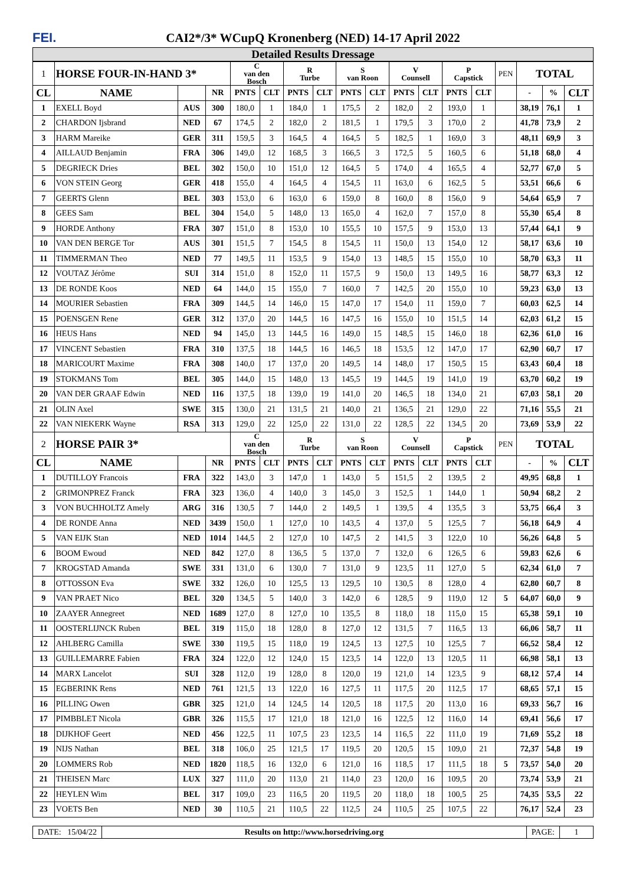FEI.
CAI2*/3* WCupQ Kronenberg (NED) 14-17 April 2022
Detailed Results Dressage
| 1 | HORSE FOUR-IN-HAND 3* | | | C van den Bosch | | R Turbe | | S van Roon | | V Counsell | | P Capstick | | PEN | TOTAL | | |
| --- | --- | --- | --- | --- | --- | --- | --- | --- | --- | --- | --- | --- | --- | --- | --- | --- | --- |
| CL | NAME | | NR | PNTS | CLT | PNTS | CLT | PNTS | CLT | PNTS | CLT | PNTS | CLT | | - | % | CLT |
| 1 | EXELL Boyd | AUS | 300 | 180,0 | 1 | 184,0 | 1 | 175,5 | 2 | 182,0 | 2 | 193,0 | 1 | | 38,19 | 76,1 | 1 |
| 2 | CHARDON Ijsbrand | NED | 67 | 174,5 | 2 | 182,0 | 2 | 181,5 | 1 | 179,5 | 3 | 170,0 | 2 | | 41,78 | 73,9 | 2 |
| 3 | HARM Mareike | GER | 311 | 159,5 | 3 | 164,5 | 4 | 164,5 | 5 | 182,5 | 1 | 169,0 | 3 | | 48,11 | 69,9 | 3 |
| 4 | AILLAUD Benjamin | FRA | 306 | 149,0 | 12 | 168,5 | 3 | 166,5 | 3 | 172,5 | 5 | 160,5 | 6 | | 51,18 | 68,0 | 4 |
| 5 | DEGRIECK Dries | BEL | 302 | 150,0 | 10 | 151,0 | 12 | 164,5 | 5 | 174,0 | 4 | 165,5 | 4 | | 52,77 | 67,0 | 5 |
| 6 | VON STEIN Georg | GER | 418 | 155,0 | 4 | 164,5 | 4 | 154,5 | 11 | 163,0 | 6 | 162,5 | 5 | | 53,51 | 66,6 | 6 |
| 7 | GEERTS Glenn | BEL | 303 | 153,0 | 6 | 163,0 | 6 | 159,0 | 8 | 160,0 | 8 | 156,0 | 9 | | 54,64 | 65,9 | 7 |
| 8 | GEES Sam | BEL | 304 | 154,0 | 5 | 148,0 | 13 | 165,0 | 4 | 162,0 | 7 | 157,0 | 8 | | 55,30 | 65,4 | 8 |
| 9 | HORDE Anthony | FRA | 307 | 151,0 | 8 | 153,0 | 10 | 155,5 | 10 | 157,5 | 9 | 153,0 | 13 | | 57,44 | 64,1 | 9 |
| 10 | VAN DEN BERGE Tor | AUS | 301 | 151,5 | 7 | 154,5 | 8 | 154,5 | 11 | 150,0 | 13 | 154,0 | 12 | | 58,17 | 63,6 | 10 |
| 11 | TIMMERMAN Theo | NED | 77 | 149,5 | 11 | 153,5 | 9 | 154,0 | 13 | 148,5 | 15 | 155,0 | 10 | | 58,70 | 63,3 | 11 |
| 12 | VOUTAZ Jérôme | SUI | 314 | 151,0 | 8 | 152,0 | 11 | 157,5 | 9 | 150,0 | 13 | 149,5 | 16 | | 58,77 | 63,3 | 12 |
| 13 | DE RONDE Koos | NED | 64 | 144,0 | 15 | 155,0 | 7 | 160,0 | 7 | 142,5 | 20 | 155,0 | 10 | | 59,23 | 63,0 | 13 |
| 14 | MOURIER Sebastien | FRA | 309 | 144,5 | 14 | 146,0 | 15 | 147,0 | 17 | 154,0 | 11 | 159,0 | 7 | | 60,03 | 62,5 | 14 |
| 15 | POENSGEN Rene | GER | 312 | 137,0 | 20 | 144,5 | 16 | 147,5 | 16 | 155,0 | 10 | 151,5 | 14 | | 62,03 | 61,2 | 15 |
| 16 | HEUS Hans | NED | 94 | 145,0 | 13 | 144,5 | 16 | 149,0 | 15 | 148,5 | 15 | 146,0 | 18 | | 62,36 | 61,0 | 16 |
| 17 | VINCENT Sebastien | FRA | 310 | 137,5 | 18 | 144,5 | 16 | 146,5 | 18 | 153,5 | 12 | 147,0 | 17 | | 62,90 | 60,7 | 17 |
| 18 | MARICOURT Maxime | FRA | 308 | 140,0 | 17 | 137,0 | 20 | 149,5 | 14 | 148,0 | 17 | 150,5 | 15 | | 63,43 | 60,4 | 18 |
| 19 | STOKMANS Tom | BEL | 305 | 144,0 | 15 | 148,0 | 13 | 145,5 | 19 | 144,5 | 19 | 141,0 | 19 | | 63,70 | 60,2 | 19 |
| 20 | VAN DER GRAAF Edwin | NED | 116 | 137,5 | 18 | 139,0 | 19 | 141,0 | 20 | 146,5 | 18 | 134,0 | 21 | | 67,03 | 58,1 | 20 |
| 21 | OLIN Axel | SWE | 315 | 130,0 | 21 | 131,5 | 21 | 140,0 | 21 | 136,5 | 21 | 129,0 | 22 | | 71,16 | 55,5 | 21 |
| 22 | VAN NIEKERK Wayne | RSA | 313 | 129,0 | 22 | 125,0 | 22 | 131,0 | 22 | 128,5 | 22 | 134,5 | 20 | | 73,69 | 53,9 | 22 |
| 2 | HORSE PAIR 3* | | | C van den Bosch | | R Turbe | | S van Roon | | V Counsell | | P Capstick | | PEN | TOTAL | | |
| CL | NAME | | NR | PNTS | CLT | PNTS | CLT | PNTS | CLT | PNTS | CLT | PNTS | CLT | | - | % | CLT |
| 1 | DUTILLOY Francois | FRA | 322 | 143,0 | 3 | 147,0 | 1 | 143,0 | 5 | 151,5 | 2 | 139,5 | 2 | | 49,95 | 68,8 | 1 |
| 2 | GRIMONPREZ Franck | FRA | 323 | 136,0 | 4 | 140,0 | 3 | 145,0 | 3 | 152,5 | 1 | 144,0 | 1 | | 50,94 | 68,2 | 2 |
| 3 | VON BUCHHOLTZ Amely | ARG | 316 | 130,5 | 7 | 144,0 | 2 | 149,5 | 1 | 139,5 | 4 | 135,5 | 3 | | 53,75 | 66,4 | 3 |
| 4 | DE RONDE Anna | NED | 3439 | 150,0 | 1 | 127,0 | 10 | 143,5 | 4 | 137,0 | 5 | 125,5 | 7 | | 56,18 | 64,9 | 4 |
| 5 | VAN EIJK Stan | NED | 1014 | 144,5 | 2 | 127,0 | 10 | 147,5 | 2 | 141,5 | 3 | 122,0 | 10 | | 56,26 | 64,8 | 5 |
| 6 | BOOM Ewoud | NED | 842 | 127,0 | 8 | 136,5 | 5 | 137,0 | 7 | 132,0 | 6 | 126,5 | 6 | | 59,83 | 62,6 | 6 |
| 7 | KROGSTAD Amanda | SWE | 331 | 131,0 | 6 | 130,0 | 7 | 131,0 | 9 | 123,5 | 11 | 127,0 | 5 | | 62,34 | 61,0 | 7 |
| 8 | OTTOSSON Eva | SWE | 332 | 126,0 | 10 | 125,5 | 13 | 129,5 | 10 | 130,5 | 8 | 128,0 | 4 | | 62,80 | 60,7 | 8 |
| 9 | VAN PRAET Nico | BEL | 320 | 134,5 | 5 | 140,0 | 3 | 142,0 | 6 | 128,5 | 9 | 119,0 | 12 | 5 | 64,07 | 60,0 | 9 |
| 10 | ZAAYER Annegreet | NED | 1689 | 127,0 | 8 | 127,0 | 10 | 135,5 | 8 | 118,0 | 18 | 115,0 | 15 | | 65,38 | 59,1 | 10 |
| 11 | OOSTERLIJNCK Ruben | BEL | 319 | 115,0 | 18 | 128,0 | 8 | 127,0 | 12 | 131,5 | 7 | 116,5 | 13 | | 66,06 | 58,7 | 11 |
| 12 | AHLBERG Camilla | SWE | 330 | 119,5 | 15 | 118,0 | 19 | 124,5 | 13 | 127,5 | 10 | 125,5 | 7 | | 66,52 | 58,4 | 12 |
| 13 | GUILLEMARRE Fabien | FRA | 324 | 122,0 | 12 | 124,0 | 15 | 123,5 | 14 | 122,0 | 13 | 120,5 | 11 | | 66,98 | 58,1 | 13 |
| 14 | MARX Lancelot | SUI | 328 | 112,0 | 19 | 128,0 | 8 | 120,0 | 19 | 121,0 | 14 | 123,5 | 9 | | 68,12 | 57,4 | 14 |
| 15 | EGBERINK Rens | NED | 761 | 121,5 | 13 | 122,0 | 16 | 127,5 | 11 | 117,5 | 20 | 112,5 | 17 | | 68,65 | 57,1 | 15 |
| 16 | PILLING Owen | GBR | 325 | 121,0 | 14 | 124,5 | 14 | 120,5 | 18 | 117,5 | 20 | 113,0 | 16 | | 69,33 | 56,7 | 16 |
| 17 | PIMBBLET Nicola | GBR | 326 | 115,5 | 17 | 121,0 | 18 | 121,0 | 16 | 122,5 | 12 | 116,0 | 14 | | 69,41 | 56,6 | 17 |
| 18 | DIJKHOF Geert | NED | 456 | 122,5 | 11 | 107,5 | 23 | 123,5 | 14 | 116,5 | 22 | 111,0 | 19 | | 71,69 | 55,2 | 18 |
| 19 | NIJS Nathan | BEL | 318 | 106,0 | 25 | 121,5 | 17 | 119,5 | 20 | 120,5 | 15 | 109,0 | 21 | | 72,37 | 54,8 | 19 |
| 20 | LOMMERS Rob | NED | 1820 | 118,5 | 16 | 132,0 | 6 | 121,0 | 16 | 118,5 | 17 | 111,5 | 18 | 5 | 73,57 | 54,0 | 20 |
| 21 | THEISEN Marc | LUX | 327 | 111,0 | 20 | 113,0 | 21 | 114,0 | 23 | 120,0 | 16 | 109,5 | 20 | | 73,74 | 53,9 | 21 |
| 22 | HEYLEN Wim | BEL | 317 | 109,0 | 23 | 116,5 | 20 | 119,5 | 20 | 118,0 | 18 | 100,5 | 25 | | 74,35 | 53,5 | 22 |
| 23 | VOETS Ben | NED | 30 | 110,5 | 21 | 110,5 | 22 | 112,5 | 24 | 110,5 | 25 | 107,5 | 22 | | 76,17 | 52,4 | 23 |
DATE: 15/04/22 Results on http://www.horsedriving.org
PAGE: 1